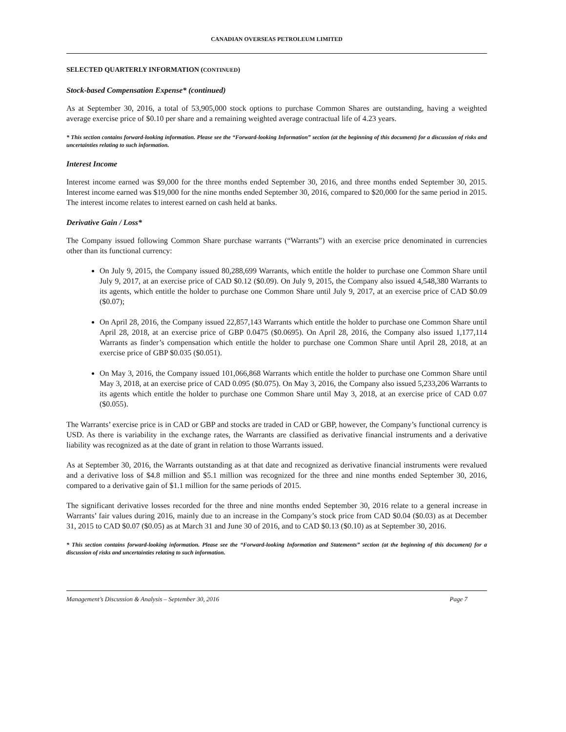CANADIAN OVERSEAS PETROLEUM LIMITED
SELECTED QUARTERLY INFORMATION (CONTINUED)
Stock-based Compensation Expense* (continued)
As at September 30, 2016, a total of 53,905,000 stock options to purchase Common Shares are outstanding, having a weighted average exercise price of $0.10 per share and a remaining weighted average contractual life of 4.23 years.
* This section contains forward-looking information. Please see the “Forward-looking Information” section (at the beginning of this document) for a discussion of risks and uncertainties relating to such information.
Interest Income
Interest income earned was $9,000 for the three months ended September 30, 2016, and three months ended September 30, 2015. Interest income earned was $19,000 for the nine months ended September 30, 2016, compared to $20,000 for the same period in 2015. The interest income relates to interest earned on cash held at banks.
Derivative Gain / Loss*
The Company issued following Common Share purchase warrants (“Warrants”) with an exercise price denominated in currencies other than its functional currency:
On July 9, 2015, the Company issued 80,288,699 Warrants, which entitle the holder to purchase one Common Share until July 9, 2017, at an exercise price of CAD $0.12 ($0.09). On July 9, 2015, the Company also issued 4,548,380 Warrants to its agents, which entitle the holder to purchase one Common Share until July 9, 2017, at an exercise price of CAD $0.09 ($0.07);
On April 28, 2016, the Company issued 22,857,143 Warrants which entitle the holder to purchase one Common Share until April 28, 2018, at an exercise price of GBP 0.0475 ($0.0695). On April 28, 2016, the Company also issued 1,177,114 Warrants as finder’s compensation which entitle the holder to purchase one Common Share until April 28, 2018, at an exercise price of GBP $0.035 ($0.051).
On May 3, 2016, the Company issued 101,066,868 Warrants which entitle the holder to purchase one Common Share until May 3, 2018, at an exercise price of CAD 0.095 ($0.075). On May 3, 2016, the Company also issued 5,233,206 Warrants to its agents which entitle the holder to purchase one Common Share until May 3, 2018, at an exercise price of CAD 0.07 ($0.055).
The Warrants’ exercise price is in CAD or GBP and stocks are traded in CAD or GBP, however, the Company’s functional currency is USD. As there is variability in the exchange rates, the Warrants are classified as derivative financial instruments and a derivative liability was recognized as at the date of grant in relation to those Warrants issued.
As at September 30, 2016, the Warrants outstanding as at that date and recognized as derivative financial instruments were revalued and a derivative loss of $4.8 million and $5.1 million was recognized for the three and nine months ended September 30, 2016, compared to a derivative gain of $1.1 million for the same periods of 2015.
The significant derivative losses recorded for the three and nine months ended September 30, 2016 relate to a general increase in Warrants’ fair values during 2016, mainly due to an increase in the Company’s stock price from CAD $0.04 ($0.03) as at December 31, 2015 to CAD $0.07 ($0.05) as at March 31 and June 30 of 2016, and to CAD $0.13 ($0.10) as at September 30, 2016.
* This section contains forward-looking information. Please see the “Forward-looking Information and Statements” section (at the beginning of this document) for a discussion of risks and uncertainties relating to such information.
Management’s Discussion & Analysis – September 30, 2016 Page 7